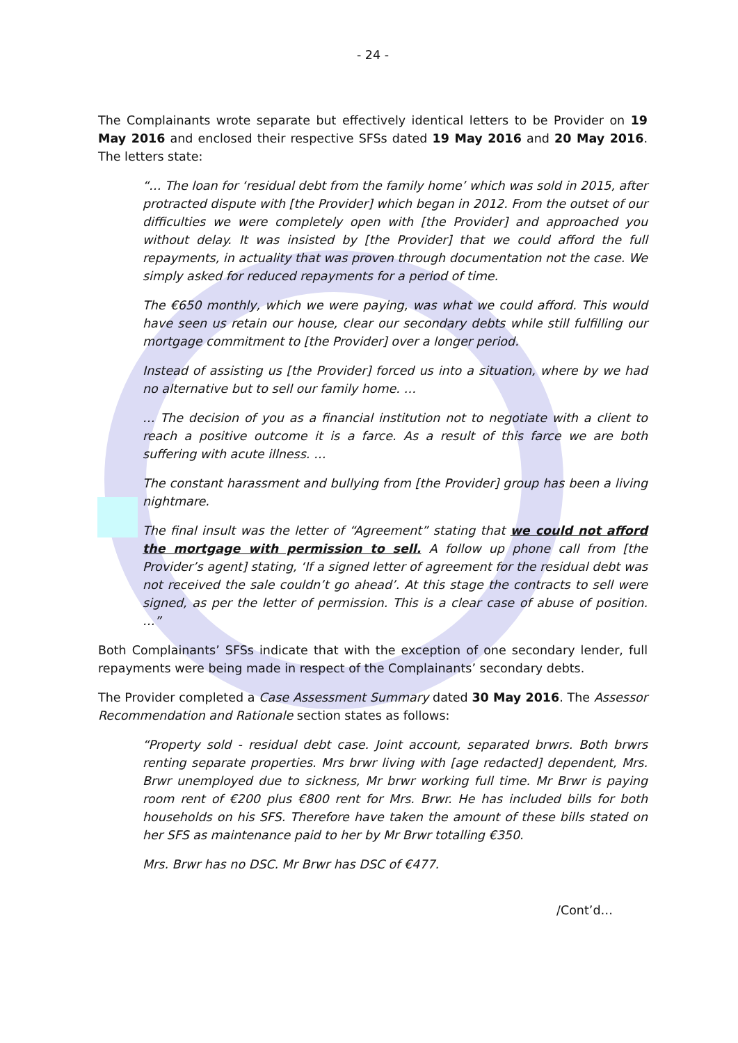- 24 -
The Complainants wrote separate but effectively identical letters to be Provider on 19 May 2016 and enclosed their respective SFSs dated 19 May 2016 and 20 May 2016. The letters state:
“… The loan for ‘residual debt from the family home’ which was sold in 2015, after protracted dispute with [the Provider] which began in 2012. From the outset of our difficulties we were completely open with [the Provider] and approached you without delay. It was insisted by [the Provider] that we could afford the full repayments, in actuality that was proven through documentation not the case. We simply asked for reduced repayments for a period of time.
The €650 monthly, which we were paying, was what we could afford. This would have seen us retain our house, clear our secondary debts while still fulfilling our mortgage commitment to [the Provider] over a longer period.
Instead of assisting us [the Provider] forced us into a situation, where by we had no alternative but to sell our family home. …
… The decision of you as a financial institution not to negotiate with a client to reach a positive outcome it is a farce. As a result of this farce we are both suffering with acute illness. …
The constant harassment and bullying from [the Provider] group has been a living nightmare.
The final insult was the letter of “Agreement” stating that we could not afford the mortgage with permission to sell. A follow up phone call from [the Provider’s agent] stating, ‘If a signed letter of agreement for the residual debt was not received the sale couldn’t go ahead’. At this stage the contracts to sell were signed, as per the letter of permission. This is a clear case of abuse of position. …”
Both Complainants’ SFSs indicate that with the exception of one secondary lender, full repayments were being made in respect of the Complainants’ secondary debts.
The Provider completed a Case Assessment Summary dated 30 May 2016. The Assessor Recommendation and Rationale section states as follows:
“Property sold - residual debt case. Joint account, separated brwrs. Both brwrs renting separate properties. Mrs brwr living with [age redacted] dependent, Mrs. Brwr unemployed due to sickness, Mr brwr working full time. Mr Brwr is paying room rent of €200 plus €800 rent for Mrs. Brwr. He has included bills for both households on his SFS. Therefore have taken the amount of these bills stated on her SFS as maintenance paid to her by Mr Brwr totalling €350.
Mrs. Brwr has no DSC. Mr Brwr has DSC of €477.
/Cont’d…